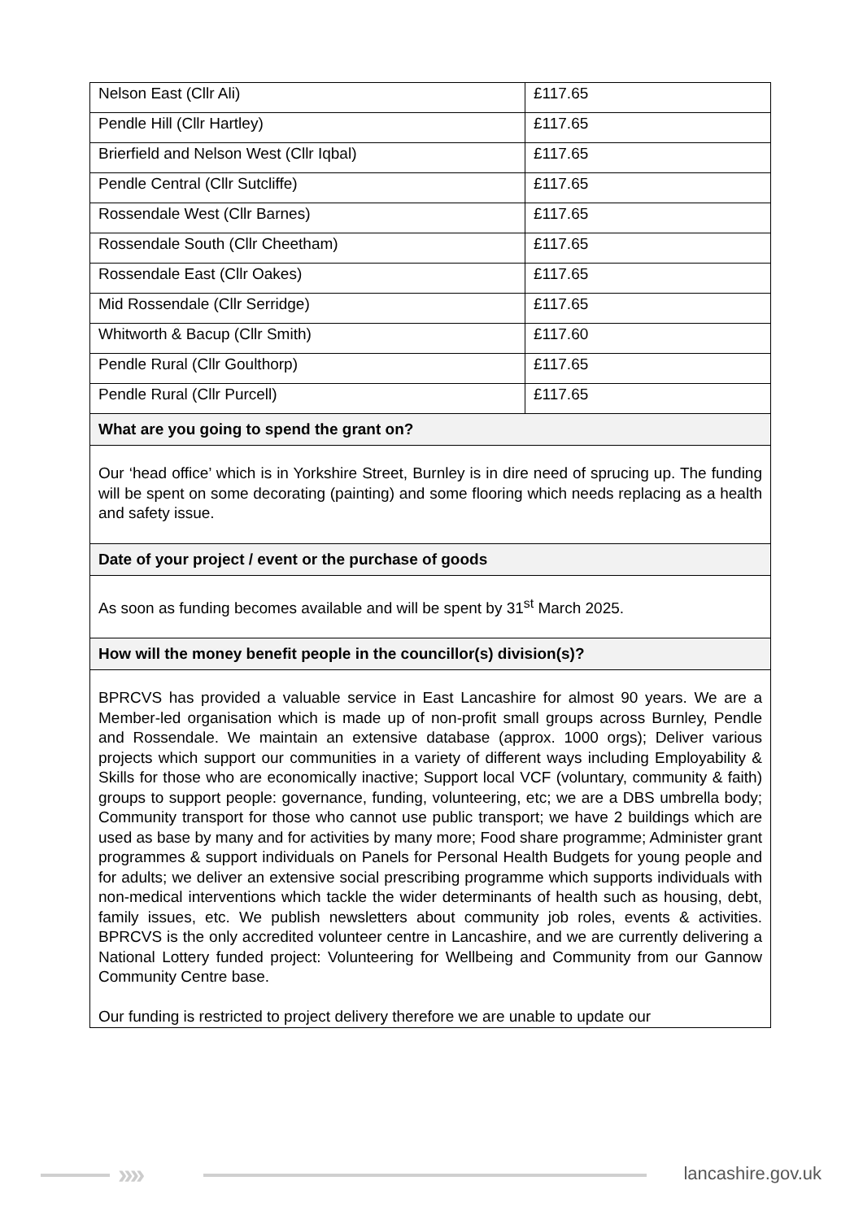| Nelson East (Cllr Ali) | £117.65 |
| Pendle Hill (Cllr Hartley) | £117.65 |
| Brierfield and Nelson West (Cllr Iqbal) | £117.65 |
| Pendle Central (Cllr Sutcliffe) | £117.65 |
| Rossendale West (Cllr Barnes) | £117.65 |
| Rossendale South (Cllr Cheetham) | £117.65 |
| Rossendale East (Cllr Oakes) | £117.65 |
| Mid Rossendale (Cllr Serridge) | £117.65 |
| Whitworth & Bacup (Cllr Smith) | £117.60 |
| Pendle Rural (Cllr Goulthorp) | £117.65 |
| Pendle Rural (Cllr Purcell) | £117.65 |
| What are you going to spend the grant on? | |
| Our ‘head office’ which is in Yorkshire Street, Burnley is in dire need of sprucing up. The funding will be spent on some decorating (painting) and some flooring which needs replacing as a health and safety issue. | |
| Date of your project / event or the purchase of goods | |
| As soon as funding becomes available and will be spent by 31<sup>st</sup> March 2025. | |
| How will the money benefit people in the councillor(s) division(s)? | |
| BPRCVS has provided a valuable service in East Lancashire for almost 90 years. We are a Member-led organisation which is made up of non-profit small groups across Burnley, Pendle and Rossendale. We maintain an extensive database (approx. 1000 orgs); Deliver various projects which support our communities in a variety of different ways including Employability & Skills for those who are economically inactive; Support local VCF (voluntary, community & faith) groups to support people: governance, funding, volunteering, etc; we are a DBS umbrella body; Community transport for those who cannot use public transport; we have 2 buildings which are used as base by many and for activities by many more; Food share programme; Administer grant programmes & support individuals on Panels for Personal Health Budgets for young people and for adults; we deliver an extensive social prescribing programme which supports individuals with non-medical interventions which tackle the wider determinants of health such as housing, debt, family issues, etc. We publish newsletters about community job roles, events & activities. BPRCVS is the only accredited volunteer centre in Lancashire, and we are currently delivering a National Lottery funded project: Volunteering for Wellbeing and Community from our Gannow Community Centre base. Our funding is restricted to project delivery therefore we are unable to update our | |
›››› lancashire.gov.uk